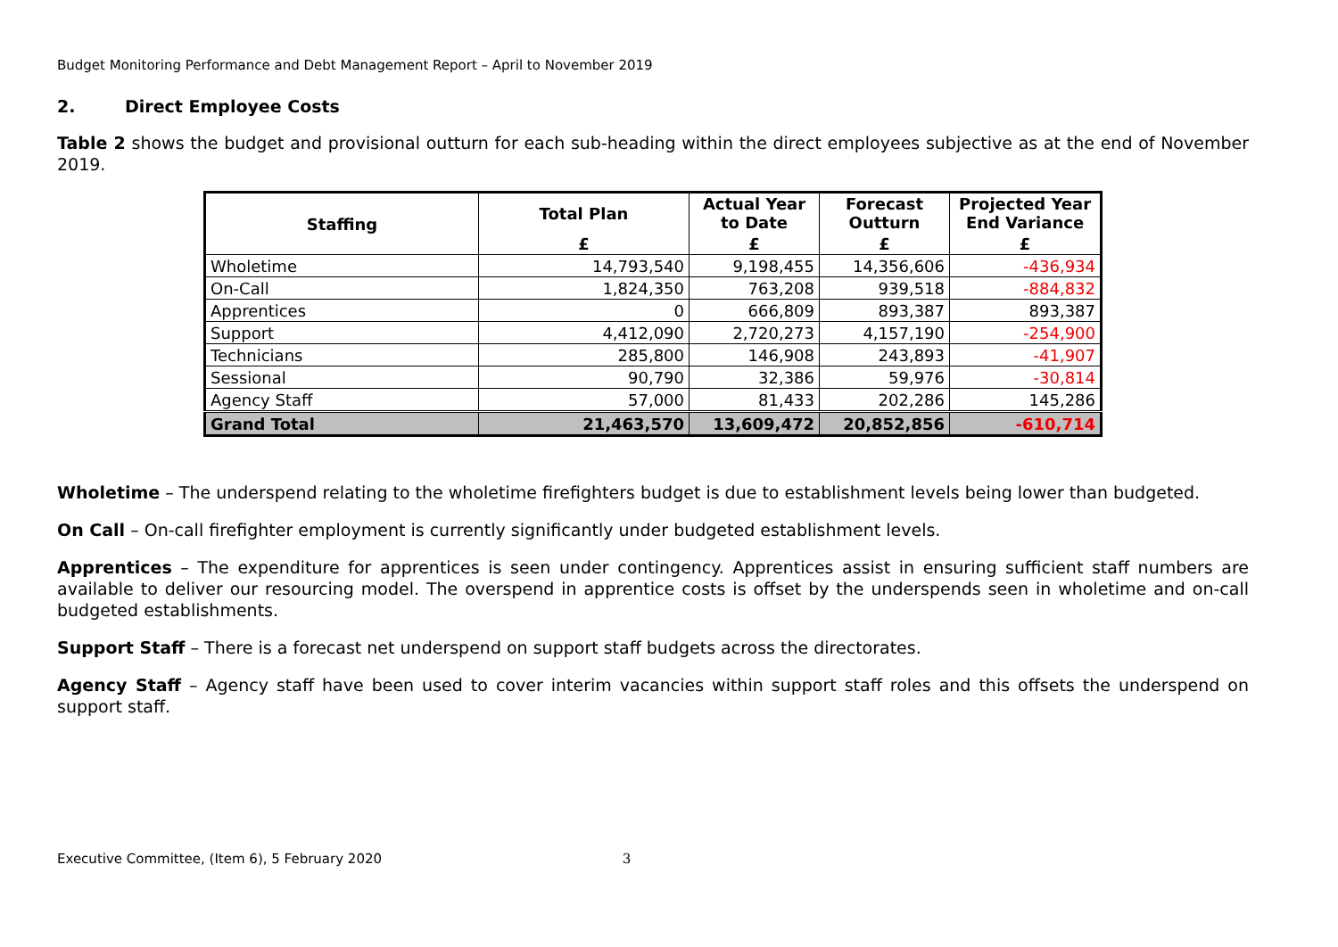Budget Monitoring Performance and Debt Management Report – April to November 2019
2. Direct Employee Costs
Table 2 shows the budget and provisional outturn for each sub-heading within the direct employees subjective as at the end of November 2019.
| Staffing | Total Plan | Actual Year to Date | Forecast Outturn | Projected Year End Variance |
| --- | --- | --- | --- | --- |
| | £ | £ | £ | £ |
| Wholetime | 14,793,540 | 9,198,455 | 14,356,606 | -436,934 |
| On-Call | 1,824,350 | 763,208 | 939,518 | -884,832 |
| Apprentices | 0 | 666,809 | 893,387 | 893,387 |
| Support | 4,412,090 | 2,720,273 | 4,157,190 | -254,900 |
| Technicians | 285,800 | 146,908 | 243,893 | -41,907 |
| Sessional | 90,790 | 32,386 | 59,976 | -30,814 |
| Agency Staff | 57,000 | 81,433 | 202,286 | 145,286 |
| Grand Total | 21,463,570 | 13,609,472 | 20,852,856 | -610,714 |
Wholetime – The underspend relating to the wholetime firefighters budget is due to establishment levels being lower than budgeted.
On Call – On-call firefighter employment is currently significantly under budgeted establishment levels.
Apprentices – The expenditure for apprentices is seen under contingency. Apprentices assist in ensuring sufficient staff numbers are available to deliver our resourcing model. The overspend in apprentice costs is offset by the underspends seen in wholetime and on-call budgeted establishments.
Support Staff – There is a forecast net underspend on support staff budgets across the directorates.
Agency Staff – Agency staff have been used to cover interim vacancies within support staff roles and this offsets the underspend on support staff.
Executive Committee, (Item 6), 5 February 2020 3